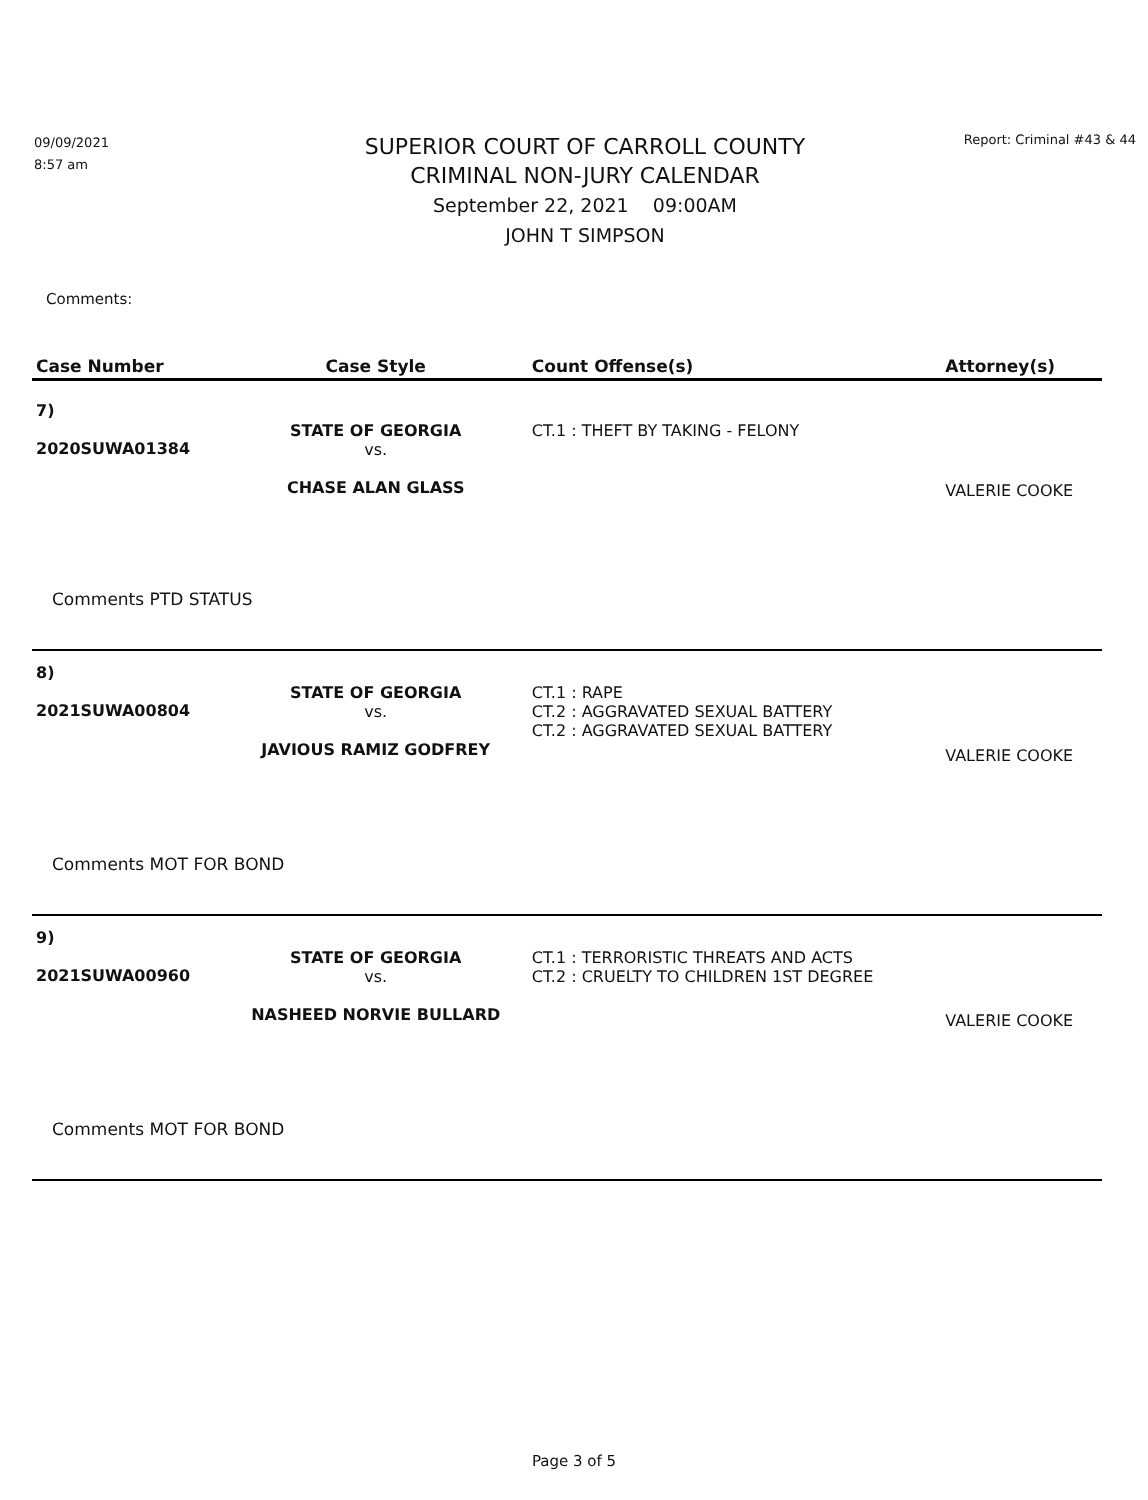09/09/2021
8:57 am
SUPERIOR COURT OF CARROLL COUNTY
CRIMINAL NON-JURY CALENDAR
September 22, 2021 09:00AM
JOHN T SIMPSON
Report: Criminal #43 & 44
Comments:
| Case Number | Case Style | Count Offense(s) | Attorney(s) |
| --- | --- | --- | --- |
| 7) 2020SUWA01384 | STATE OF GEORGIA vs. CHASE ALAN GLASS | CT.1 : THEFT BY TAKING - FELONY | VALERIE COOKE |
| Comments PTD STATUS | | | |
| 8) 2021SUWA00804 | STATE OF GEORGIA vs. JAVIOUS RAMIZ GODFREY | CT.1 : RAPE CT.2 : AGGRAVATED SEXUAL BATTERY CT.2 : AGGRAVATED SEXUAL BATTERY | VALERIE COOKE |
| Comments MOT FOR BOND | | | |
| 9) 2021SUWA00960 | STATE OF GEORGIA vs. NASHEED NORVIE BULLARD | CT.1 : TERRORISTIC THREATS AND ACTS CT.2 : CRUELTY TO CHILDREN 1ST DEGREE | VALERIE COOKE |
| Comments MOT FOR BOND | | | |
Page 3 of 5